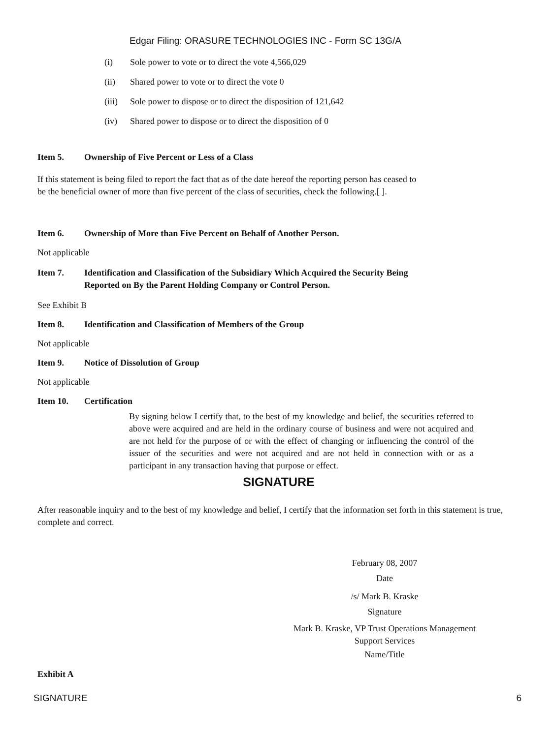Edgar Filing: ORASURE TECHNOLOGIES INC - Form SC 13G/A
(i) Sole power to vote or to direct the vote 4,566,029
(ii) Shared power to vote or to direct the vote 0
(iii) Sole power to dispose or to direct the disposition of 121,642
(iv) Shared power to dispose or to direct the disposition of 0
Item 5. Ownership of Five Percent or Less of a Class
If this statement is being filed to report the fact that as of the date hereof the reporting person has ceased to
be the beneficial owner of more than five percent of the class of securities, check the following.[ ].
Item 6. Ownership of More than Five Percent on Behalf of Another Person.
Not applicable
Item 7. Identification and Classification of the Subsidiary Which Acquired the Security Being
Reported on By the Parent Holding Company or Control Person.
See Exhibit B
Item 8. Identification and Classification of Members of the Group
Not applicable
Item 9. Notice of Dissolution of Group
Not applicable
Item 10. Certification
By signing below I certify that, to the best of my knowledge and belief, the securities referred to above were acquired and are held in the ordinary course of business and were not acquired and are not held for the purpose of or with the effect of changing or influencing the control of the issuer of the securities and were not acquired and are not held in connection with or as a participant in any transaction having that purpose or effect.
SIGNATURE
After reasonable inquiry and to the best of my knowledge and belief, I certify that the information set forth in this statement is true, complete and correct.
February 08, 2007
Date
/s/ Mark B. Kraske
Signature
Mark B. Kraske, VP Trust Operations Management
Support Services
Name/Title
Exhibit A
SIGNATURE 6